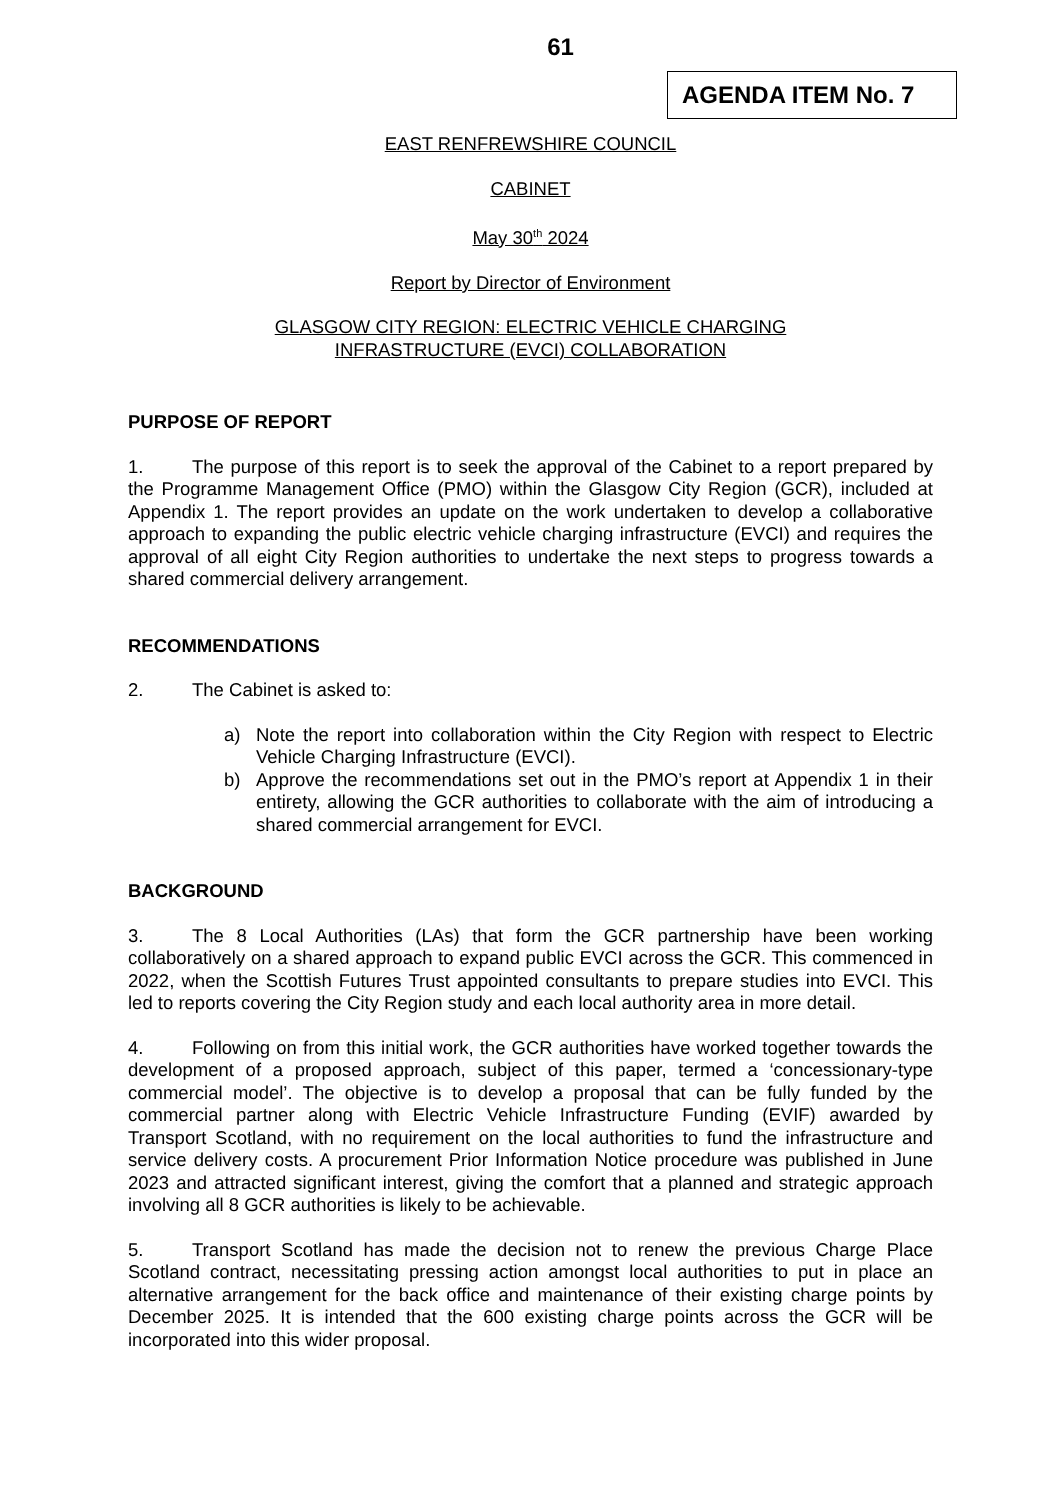61
AGENDA ITEM No. 7
EAST RENFREWSHIRE COUNCIL
CABINET
May 30<sup>th</sup> 2024
Report by Director of Environment
GLASGOW CITY REGION: ELECTRIC VEHICLE CHARGING
INFRASTRUCTURE (EVCI) COLLABORATION
PURPOSE OF REPORT
1. The purpose of this report is to seek the approval of the Cabinet to a report prepared by the Programme Management Office (PMO) within the Glasgow City Region (GCR), included at Appendix 1. The report provides an update on the work undertaken to develop a collaborative approach to expanding the public electric vehicle charging infrastructure (EVCI) and requires the approval of all eight City Region authorities to undertake the next steps to progress towards a shared commercial delivery arrangement.
RECOMMENDATIONS
2. The Cabinet is asked to:
a) Note the report into collaboration within the City Region with respect to Electric Vehicle Charging Infrastructure (EVCI).
b) Approve the recommendations set out in the PMO’s report at Appendix 1 in their entirety, allowing the GCR authorities to collaborate with the aim of introducing a shared commercial arrangement for EVCI.
BACKGROUND
3. The 8 Local Authorities (LAs) that form the GCR partnership have been working collaboratively on a shared approach to expand public EVCI across the GCR. This commenced in 2022, when the Scottish Futures Trust appointed consultants to prepare studies into EVCI. This led to reports covering the City Region study and each local authority area in more detail.
4. Following on from this initial work, the GCR authorities have worked together towards the development of a proposed approach, subject of this paper, termed a ‘concessionary-type commercial model’. The objective is to develop a proposal that can be fully funded by the commercial partner along with Electric Vehicle Infrastructure Funding (EVIF) awarded by Transport Scotland, with no requirement on the local authorities to fund the infrastructure and service delivery costs. A procurement Prior Information Notice procedure was published in June 2023 and attracted significant interest, giving the comfort that a planned and strategic approach involving all 8 GCR authorities is likely to be achievable.
5. Transport Scotland has made the decision not to renew the previous Charge Place Scotland contract, necessitating pressing action amongst local authorities to put in place an alternative arrangement for the back office and maintenance of their existing charge points by December 2025. It is intended that the 600 existing charge points across the GCR will be incorporated into this wider proposal.